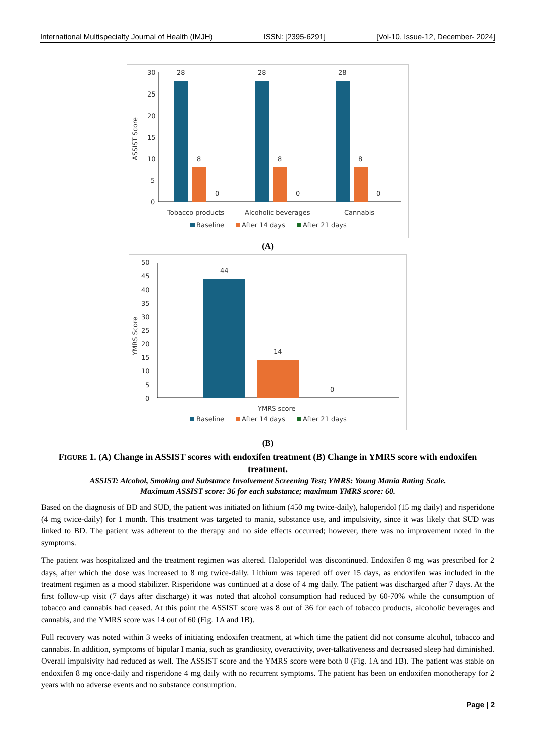International Multispecialty Journal of Health (IMJH) ISSN: [2395-6291] [Vol-10, Issue-12, December- 2024]
30
25
20
15
10
5
0
ASSIST Score
28
8
0
28
8
0
28
8
0
Tobacco products
Alcoholic beverages
Cannabis
Baseline
After 14 days
After 21 days
(A)
50
45
40
35
30
25
20
15
10
5
0
YMRS Score
44
14
0
YMRS score
Baseline
After 14 days
After 21 days
(B)
FIGURE 1. (A) Change in ASSIST scores with endoxifen treatment (B) Change in YMRS score with endoxifen treatment.
ASSIST: Alcohol, Smoking and Substance Involvement Screening Test; YMRS: Young Mania Rating Scale.
Maximum ASSIST score: 36 for each substance; maximum YMRS score: 60.
Based on the diagnosis of BD and SUD, the patient was initiated on lithium (450 mg twice-daily), haloperidol (15 mg daily) and risperidone (4 mg twice-daily) for 1 month. This treatment was targeted to mania, substance use, and impulsivity, since it was likely that SUD was linked to BD. The patient was adherent to the therapy and no side effects occurred; however, there was no improvement noted in the symptoms.
The patient was hospitalized and the treatment regimen was altered. Haloperidol was discontinued. Endoxifen 8 mg was prescribed for 2 days, after which the dose was increased to 8 mg twice-daily. Lithium was tapered off over 15 days, as endoxifen was included in the treatment regimen as a mood stabilizer. Risperidone was continued at a dose of 4 mg daily. The patient was discharged after 7 days. At the first follow-up visit (7 days after discharge) it was noted that alcohol consumption had reduced by 60-70% while the consumption of tobacco and cannabis had ceased. At this point the ASSIST score was 8 out of 36 for each of tobacco products, alcoholic beverages and cannabis, and the YMRS score was 14 out of 60 (Fig. 1A and 1B).
Full recovery was noted within 3 weeks of initiating endoxifen treatment, at which time the patient did not consume alcohol, tobacco and cannabis. In addition, symptoms of bipolar I mania, such as grandiosity, overactivity, over-talkativeness and decreased sleep had diminished. Overall impulsivity had reduced as well. The ASSIST score and the YMRS score were both 0 (Fig. 1A and 1B). The patient was stable on endoxifen 8 mg once-daily and risperidone 4 mg daily with no recurrent symptoms. The patient has been on endoxifen monotherapy for 2 years with no adverse events and no substance consumption.
Page | 2